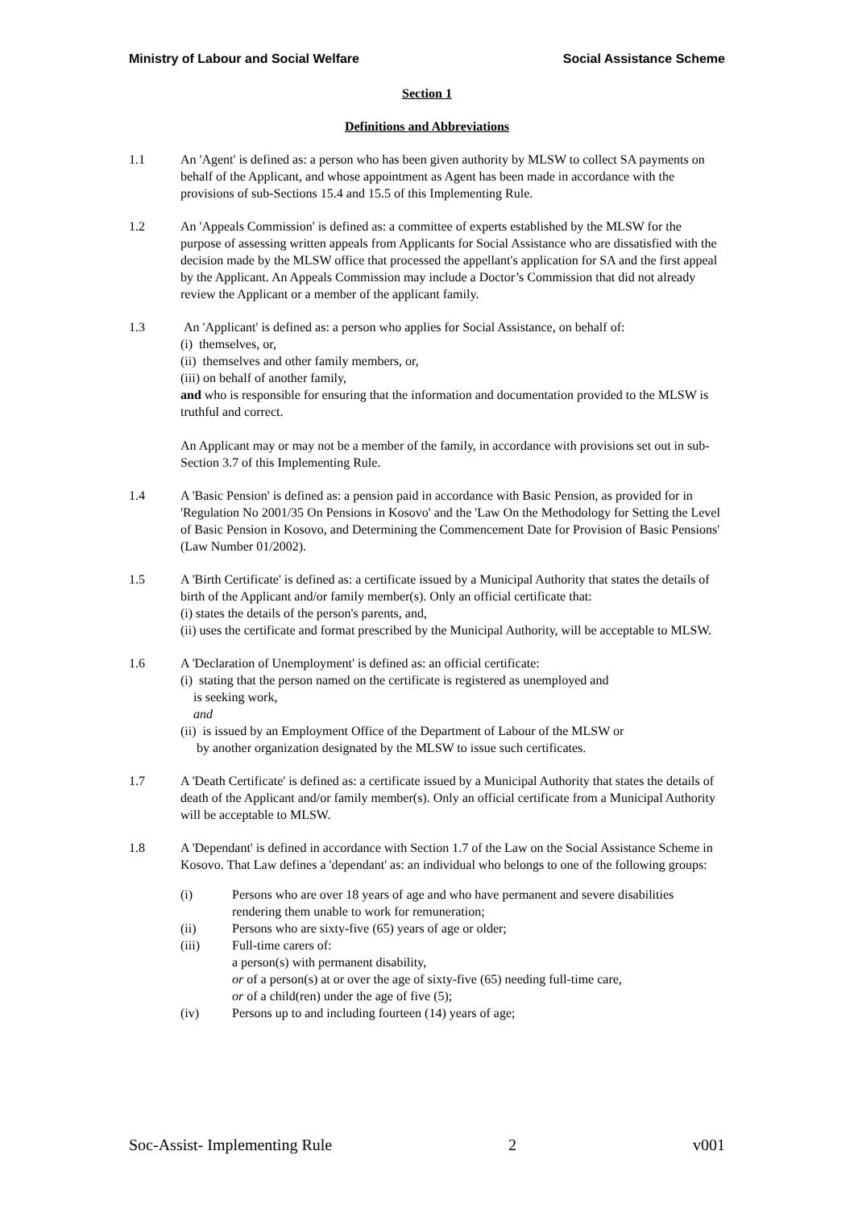Ministry of Labour and Social Welfare Social Assistance Scheme
Section 1
Definitions and Abbreviations
1.1 An 'Agent' is defined as: a person who has been given authority by MLSW to collect SA payments on behalf of the Applicant, and whose appointment as Agent has been made in accordance with the provisions of sub-Sections 15.4 and 15.5 of this Implementing Rule.
1.2 An 'Appeals Commission' is defined as: a committee of experts established by the MLSW for the purpose of assessing written appeals from Applicants for Social Assistance who are dissatisfied with the decision made by the MLSW office that processed the appellant's application for SA and the first appeal by the Applicant. An Appeals Commission may include a Doctor’s Commission that did not already review the Applicant or a member of the applicant family.
1.3 An 'Applicant' is defined as: a person who applies for Social Assistance, on behalf of:
(i) themselves, or,
(ii) themselves and other family members, or,
(iii) on behalf of another family,
and who is responsible for ensuring that the information and documentation provided to the MLSW is truthful and correct.
An Applicant may or may not be a member of the family, in accordance with provisions set out in sub-Section 3.7 of this Implementing Rule.
1.4 A 'Basic Pension' is defined as: a pension paid in accordance with Basic Pension, as provided for in 'Regulation No 2001/35 On Pensions in Kosovo' and the 'Law On the Methodology for Setting the Level of Basic Pension in Kosovo, and Determining the Commencement Date for Provision of Basic Pensions' (Law Number 01/2002).
1.5 A 'Birth Certificate' is defined as: a certificate issued by a Municipal Authority that states the details of birth of the Applicant and/or family member(s). Only an official certificate that:
(i) states the details of the person's parents, and,
(ii) uses the certificate and format prescribed by the Municipal Authority, will be acceptable to MLSW.
1.6 A 'Declaration of Unemployment' is defined as: an official certificate:
(i) stating that the person named on the certificate is registered as unemployed and
is seeking work,
and
(ii) is issued by an Employment Office of the Department of Labour of the MLSW or
by another organization designated by the MLSW to issue such certificates.
1.7 A 'Death Certificate' is defined as: a certificate issued by a Municipal Authority that states the details of death of the Applicant and/or family member(s). Only an official certificate from a Municipal Authority will be acceptable to MLSW.
1.8 A 'Dependant' is defined in accordance with Section 1.7 of the Law on the Social Assistance Scheme in Kosovo. That Law defines a 'dependant' as: an individual who belongs to one of the following groups:
(i) Persons who are over 18 years of age and who have permanent and severe disabilities rendering them unable to work for remuneration;
(ii) Persons who are sixty-five (65) years of age or older;
(iii) Full-time carers of:
a person(s) with permanent disability,
or of a person(s) at or over the age of sixty-five (65) needing full-time care,
or of a child(ren) under the age of five (5);
(iv) Persons up to and including fourteen (14) years of age;
Soc-Assist- Implementing Rule 2 v001